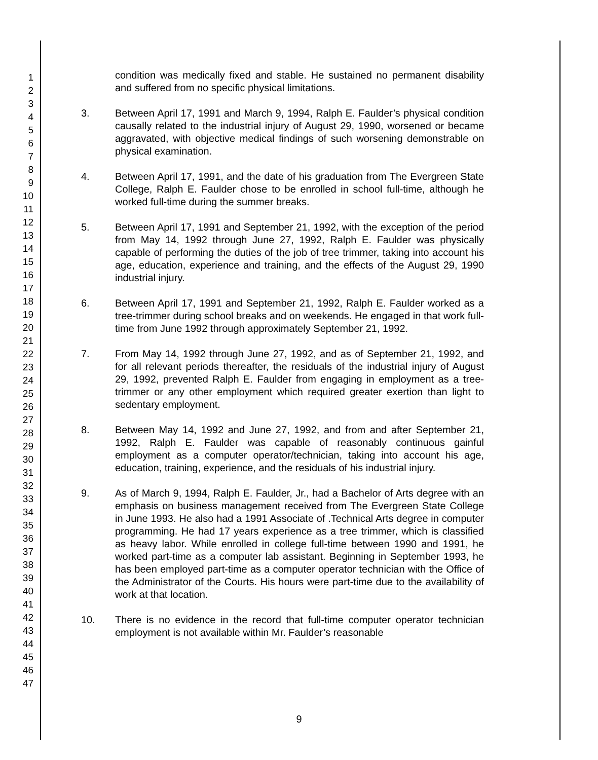1
2
3
4
5
6
7
8
9
10
11
12
13
14
15
16
17
18
19
20
21
22
23
24
25
26
27
28
29
30
31
32
33
34
35
36
37
38
39
40
41
42
43
44
45
46
47
condition was medically fixed and stable. He sustained no permanent disability and suffered from no specific physical limitations.
3. Between April 17, 1991 and March 9, 1994, Ralph E. Faulder’s physical condition causally related to the industrial injury of August 29, 1990, worsened or became aggravated, with objective medical findings of such worsening demonstrable on physical examination.
4. Between April 17, 1991, and the date of his graduation from The Evergreen State College, Ralph E. Faulder chose to be enrolled in school full-time, although he worked full-time during the summer breaks.
5. Between April 17, 1991 and September 21, 1992, with the exception of the period from May 14, 1992 through June 27, 1992, Ralph E. Faulder was physically capable of performing the duties of the job of tree trimmer, taking into account his age, education, experience and training, and the effects of the August 29, 1990 industrial injury.
6. Between April 17, 1991 and September 21, 1992, Ralph E. Faulder worked as a tree-trimmer during school breaks and on weekends. He engaged in that work full-time from June 1992 through approximately September 21, 1992.
7. From May 14, 1992 through June 27, 1992, and as of September 21, 1992, and for all relevant periods thereafter, the residuals of the industrial injury of August 29, 1992, prevented Ralph E. Faulder from engaging in employment as a tree-trimmer or any other employment which required greater exertion than light to sedentary employment.
8. Between May 14, 1992 and June 27, 1992, and from and after September 21, 1992, Ralph E. Faulder was capable of reasonably continuous gainful employment as a computer operator/technician, taking into account his age, education, training, experience, and the residuals of his industrial injury.
9. As of March 9, 1994, Ralph E. Faulder, Jr., had a Bachelor of Arts degree with an emphasis on business management received from The Evergreen State College in June 1993. He also had a 1991 Associate of .Technical Arts degree in computer programming. He had 17 years experience as a tree trimmer, which is classified as heavy labor. While enrolled in college full-time between 1990 and 1991, he worked part-time as a computer lab assistant. Beginning in September 1993, he has been employed part-time as a computer operator technician with the Office of the Administrator of the Courts. His hours were part-time due to the availability of work at that location.
10. There is no evidence in the record that full-time computer operator technician employment is not available within Mr. Faulder’s reasonable
9